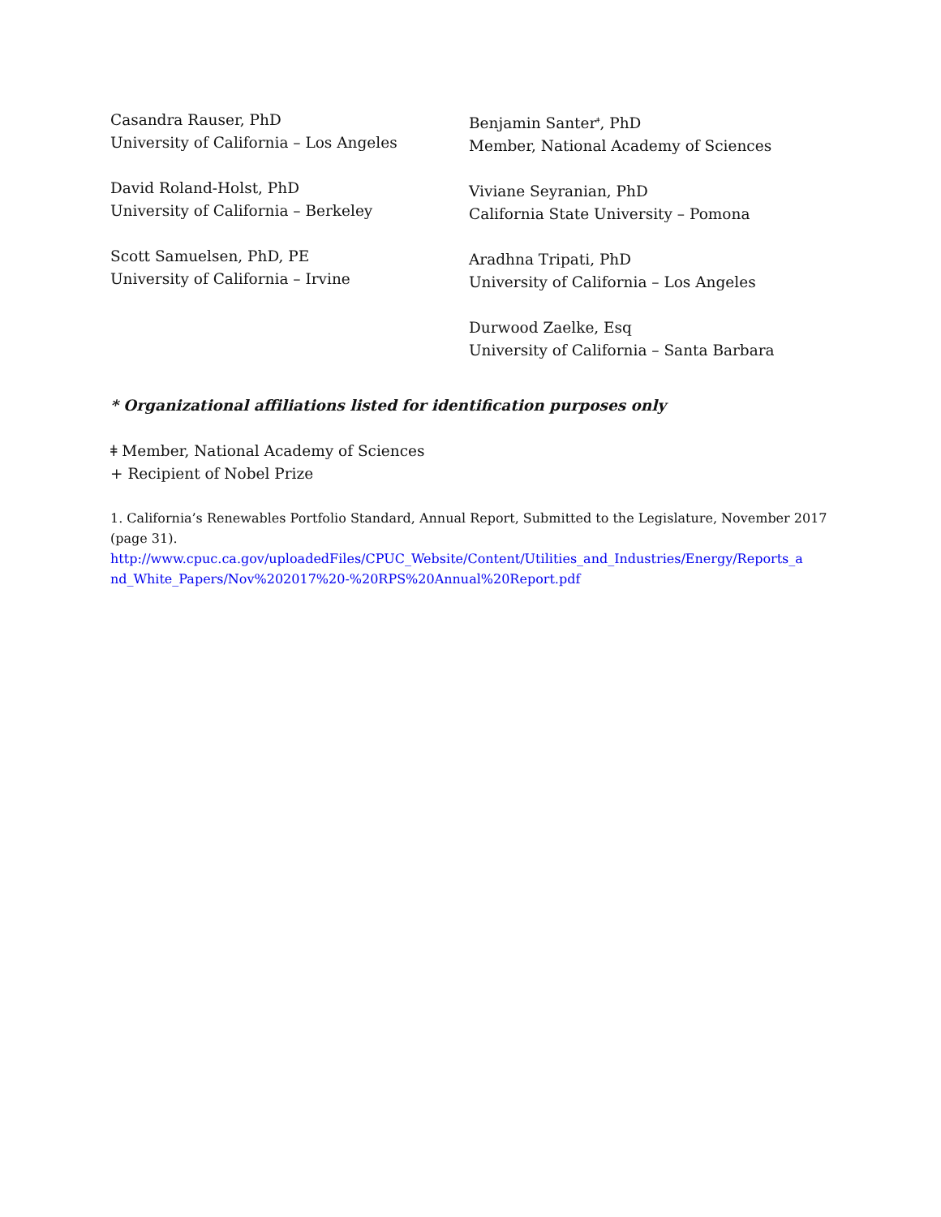Casandra Rauser, PhD
University of California – Los Angeles
David Roland-Holst, PhD
University of California – Berkeley
Scott Samuelsen, PhD, PE
University of California – Irvine
Benjamin Santer<sup>ǂ</sup>, PhD
Member, National Academy of Sciences
Viviane Seyranian, PhD
California State University – Pomona
Aradhna Tripati, PhD
University of California – Los Angeles
Durwood Zaelke, Esq
University of California – Santa Barbara
* Organizational affiliations listed for identification purposes only
ǂ Member, National Academy of Sciences
+ Recipient of Nobel Prize
1. California’s Renewables Portfolio Standard, Annual Report, Submitted to the Legislature, November 2017 (page 31).
http://www.cpuc.ca.gov/uploadedFiles/CPUC_Website/Content/Utilities_and_Industries/Energy/Reports_a nd_White_Papers/Nov%202017%20-%20RPS%20Annual%20Report.pdf